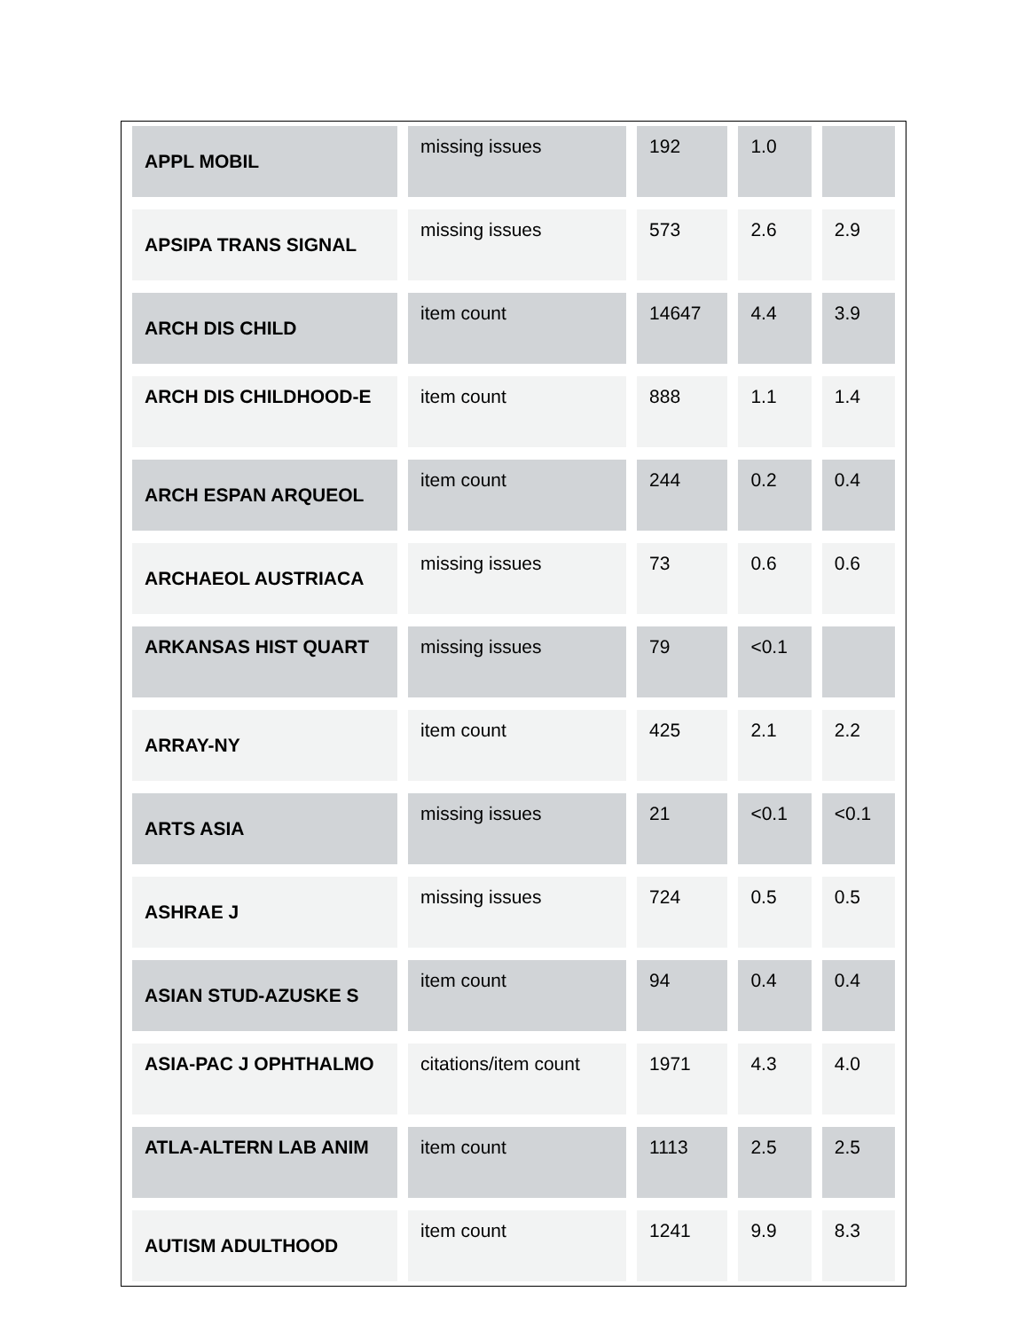| APPL MOBIL | missing issues | 192 | 1.0 | |
| APSIPA TRANS SIGNAL | missing issues | 573 | 2.6 | 2.9 |
| ARCH DIS CHILD | item count | 14647 | 4.4 | 3.9 |
| ARCH DIS CHILDHOOD-E | item count | 888 | 1.1 | 1.4 |
| ARCH ESPAN ARQUEOL | item count | 244 | 0.2 | 0.4 |
| ARCHAEOL AUSTRIACA | missing issues | 73 | 0.6 | 0.6 |
| ARKANSAS HIST QUART | missing issues | 79 | <0.1 | |
| ARRAY-NY | item count | 425 | 2.1 | 2.2 |
| ARTS ASIA | missing issues | 21 | <0.1 | <0.1 |
| ASHRAE J | missing issues | 724 | 0.5 | 0.5 |
| ASIAN STUD-AZUSKE S | item count | 94 | 0.4 | 0.4 |
| ASIA-PAC J OPHTHALMO | citations/item count | 1971 | 4.3 | 4.0 |
| ATLA-ALTERN LAB ANIM | item count | 1113 | 2.5 | 2.5 |
| AUTISM ADULTHOOD | item count | 1241 | 9.9 | 8.3 |